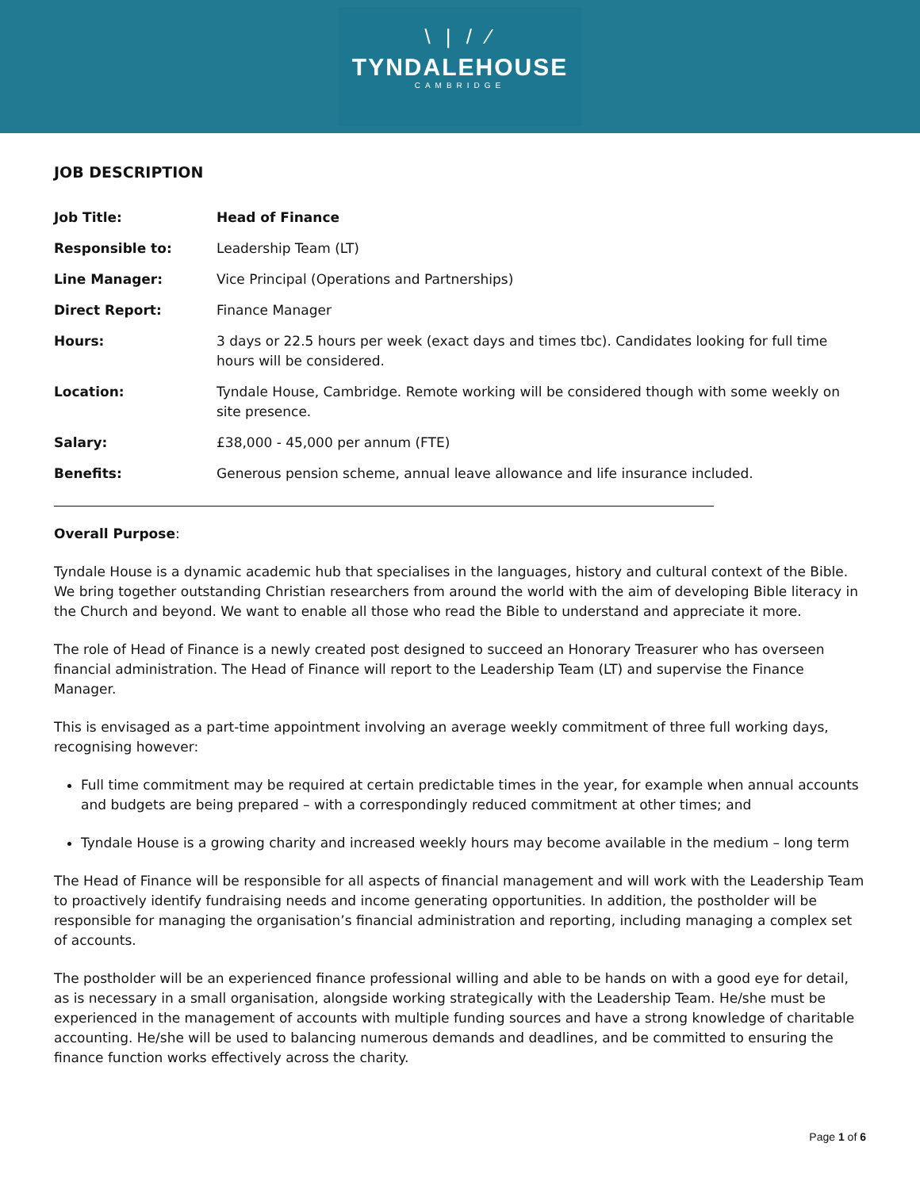\ | / ⁄
TYNDALEHOUSE
CAMBRIDGE
JOB DESCRIPTION
| Job Title: | Head of Finance |
| Responsible to: | Leadership Team (LT) |
| Line Manager: | Vice Principal (Operations and Partnerships) |
| Direct Report: | Finance Manager |
| Hours: | 3 days or 22.5 hours per week (exact days and times tbc). Candidates looking for full time hours will be considered. |
| Location: | Tyndale House, Cambridge. Remote working will be considered though with some weekly on site presence. |
| Salary: | £38,000 - 45,000 per annum (FTE) |
| Benefits: | Generous pension scheme, annual leave allowance and life insurance included. |
Overall Purpose:
Tyndale House is a dynamic academic hub that specialises in the languages, history and cultural context of the Bible. We bring together outstanding Christian researchers from around the world with the aim of developing Bible literacy in the Church and beyond. We want to enable all those who read the Bible to understand and appreciate it more.
The role of Head of Finance is a newly created post designed to succeed an Honorary Treasurer who has overseen financial administration. The Head of Finance will report to the Leadership Team (LT) and supervise the Finance Manager.
This is envisaged as a part-time appointment involving an average weekly commitment of three full working days, recognising however:
Full time commitment may be required at certain predictable times in the year, for example when annual accounts and budgets are being prepared – with a correspondingly reduced commitment at other times; and
Tyndale House is a growing charity and increased weekly hours may become available in the medium – long term
The Head of Finance will be responsible for all aspects of financial management and will work with the Leadership Team to proactively identify fundraising needs and income generating opportunities. In addition, the postholder will be responsible for managing the organisation’s financial administration and reporting, including managing a complex set of accounts.
The postholder will be an experienced finance professional willing and able to be hands on with a good eye for detail, as is necessary in a small organisation, alongside working strategically with the Leadership Team. He/she must be experienced in the management of accounts with multiple funding sources and have a strong knowledge of charitable accounting. He/she will be used to balancing numerous demands and deadlines, and be committed to ensuring the finance function works effectively across the charity.
Page 1 of 6